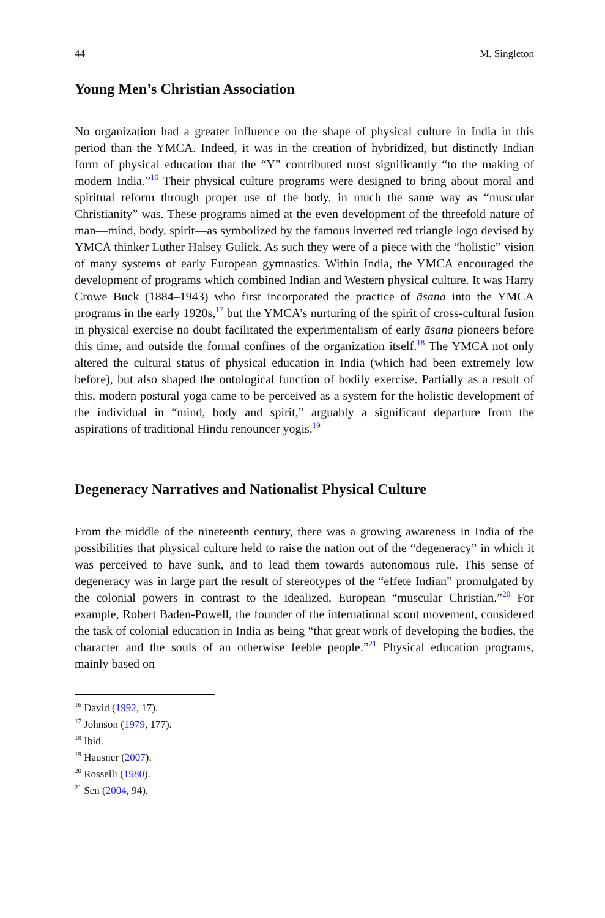44 M. Singleton
Young Men’s Christian Association
No organization had a greater influence on the shape of physical culture in India in this period than the YMCA. Indeed, it was in the creation of hybridized, but distinctly Indian form of physical education that the “Y” contributed most significantly “to the making of modern India.”<sup>16</sup> Their physical culture programs were designed to bring about moral and spiritual reform through proper use of the body, in much the same way as “muscular Christianity” was. These programs aimed at the even development of the threefold nature of man—mind, body, spirit—as symbolized by the famous inverted red triangle logo devised by YMCA thinker Luther Halsey Gulick. As such they were of a piece with the “holistic” vision of many systems of early European gymnastics. Within India, the YMCA encouraged the development of programs which combined Indian and Western physical culture. It was Harry Crowe Buck (1884–1943) who first incorporated the practice of āsana into the YMCA programs in the early 1920s,<sup>17</sup> but the YMCA’s nurturing of the spirit of cross-cultural fusion in physical exercise no doubt facilitated the experimentalism of early āsana pioneers before this time, and outside the formal confines of the organization itself.<sup>18</sup> The YMCA not only altered the cultural status of physical education in India (which had been extremely low before), but also shaped the ontological function of bodily exercise. Partially as a result of this, modern postural yoga came to be perceived as a system for the holistic development of the individual in “mind, body and spirit,” arguably a significant departure from the aspirations of traditional Hindu renouncer yogis.<sup>19</sup>
Degeneracy Narratives and Nationalist Physical Culture
From the middle of the nineteenth century, there was a growing awareness in India of the possibilities that physical culture held to raise the nation out of the “degeneracy” in which it was perceived to have sunk, and to lead them towards autonomous rule. This sense of degeneracy was in large part the result of stereotypes of the “effete Indian” promulgated by the colonial powers in contrast to the idealized, European “muscular Christian.”<sup>20</sup> For example, Robert Baden-Powell, the founder of the international scout movement, considered the task of colonial education in India as being “that great work of developing the bodies, the character and the souls of an otherwise feeble people.”<sup>21</sup> Physical education programs, mainly based on
<sup>16</sup> David (1992, 17).
<sup>17</sup> Johnson (1979, 177).
<sup>18</sup> Ibid.
<sup>19</sup> Hausner (2007).
<sup>20</sup> Rosselli (1980).
<sup>21</sup> Sen (2004, 94).